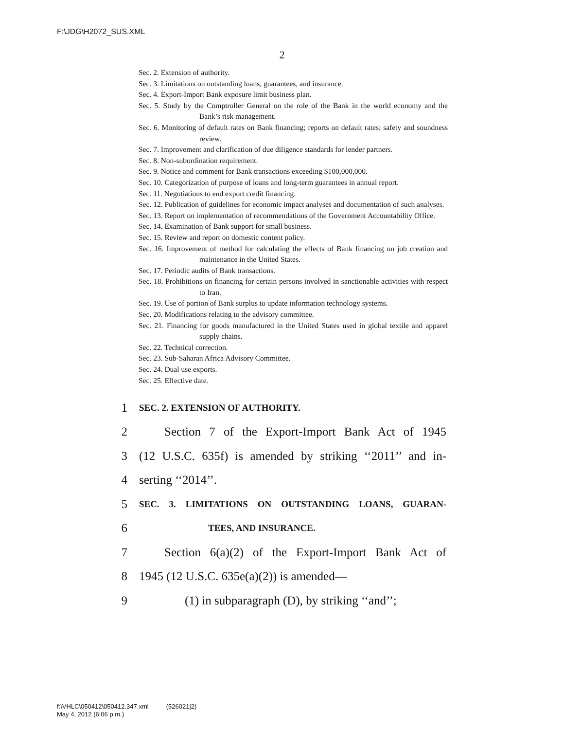F:\JDG\H2072_SUS.XML
2
Sec. 2. Extension of authority.
Sec. 3. Limitations on outstanding loans, guarantees, and insurance.
Sec. 4. Export-Import Bank exposure limit business plan.
Sec. 5. Study by the Comptroller General on the role of the Bank in the world economy and the Bank’s risk management.
Sec. 6. Monitoring of default rates on Bank financing; reports on default rates; safety and soundness review.
Sec. 7. Improvement and clarification of due diligence standards for lender partners.
Sec. 8. Non-subordination requirement.
Sec. 9. Notice and comment for Bank transactions exceeding $100,000,000.
Sec. 10. Categorization of purpose of loans and long-term guarantees in annual report.
Sec. 11. Negotiations to end export credit financing.
Sec. 12. Publication of guidelines for economic impact analyses and documentation of such analyses.
Sec. 13. Report on implementation of recommendations of the Government Accountability Office.
Sec. 14. Examination of Bank support for small business.
Sec. 15. Review and report on domestic content policy.
Sec. 16. Improvement of method for calculating the effects of Bank financing on job creation and maintenance in the United States.
Sec. 17. Periodic audits of Bank transactions.
Sec. 18. Prohibitions on financing for certain persons involved in sanctionable activities with respect to Iran.
Sec. 19. Use of portion of Bank surplus to update information technology systems.
Sec. 20. Modifications relating to the advisory committee.
Sec. 21. Financing for goods manufactured in the United States used in global textile and apparel supply chains.
Sec. 22. Technical correction.
Sec. 23. Sub-Saharan Africa Advisory Committee.
Sec. 24. Dual use exports.
Sec. 25. Effective date.
1 SEC. 2. EXTENSION OF AUTHORITY.
2 Section 7 of the Export-Import Bank Act of 1945
3 (12 U.S.C. 635f) is amended by striking ‘‘2011’’ and in-
4 serting ‘‘2014’’.
5 SEC. 3. LIMITATIONS ON OUTSTANDING LOANS, GUARAN-
6 TEES, AND INSURANCE.
7 Section 6(a)(2) of the Export-Import Bank Act of
8 1945 (12 U.S.C. 635e(a)(2)) is amended—
9 (1) in subparagraph (D), by striking ‘‘and’’;
f:\VHLC\050412\050412.347.xml (526021|2)
May 4, 2012 (6:06 p.m.)